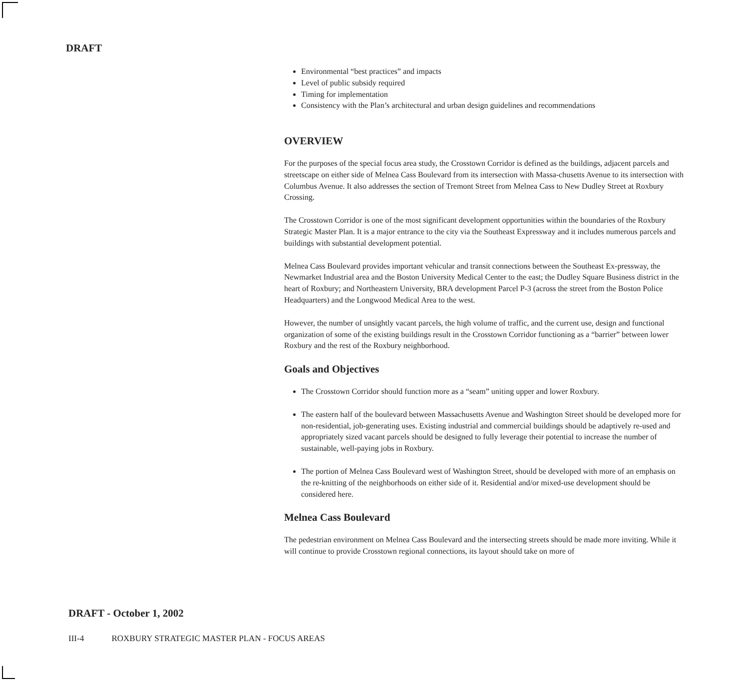DRAFT
Environmental “best practices” and impacts
Level of public subsidy required
Timing for implementation
Consistency with the Plan’s architectural and urban design guidelines and recommendations
OVERVIEW
For the purposes of the special focus area study, the Crosstown Corridor is defined as the buildings, adjacent parcels and streetscape on either side of Melnea Cass Boulevard from its intersection with Massa-chusetts Avenue to its intersection with Columbus Avenue. It also addresses the section of Tremont Street from Melnea Cass to New Dudley Street at Roxbury Crossing.
The Crosstown Corridor is one of the most significant development opportunities within the boundaries of the Roxbury Strategic Master Plan. It is a major entrance to the city via the Southeast Expressway and it includes numerous parcels and buildings with substantial development potential.
Melnea Cass Boulevard provides important vehicular and transit connections between the Southeast Ex-pressway, the Newmarket Industrial area and the Boston University Medical Center to the east; the Dudley Square Business district in the heart of Roxbury; and Northeastern University, BRA development Parcel P-3 (across the street from the Boston Police Headquarters) and the Longwood Medical Area to the west.
However, the number of unsightly vacant parcels, the high volume of traffic, and the current use, design and functional organization of some of the existing buildings result in the Crosstown Corridor functioning as a “barrier” between lower Roxbury and the rest of the Roxbury neighborhood.
Goals and Objectives
The Crosstown Corridor should function more as a “seam” uniting upper and lower Roxbury.
The eastern half of the boulevard between Massachusetts Avenue and Washington Street should be developed more for non-residential, job-generating uses. Existing industrial and commercial buildings should be adaptively re-used and appropriately sized vacant parcels should be designed to fully leverage their potential to increase the number of sustainable, well-paying jobs in Roxbury.
The portion of Melnea Cass Boulevard west of Washington Street, should be developed with more of an emphasis on the re-knitting of the neighborhoods on either side of it. Residential and/or mixed-use development should be considered here.
Melnea Cass Boulevard
The pedestrian environment on Melnea Cass Boulevard and the intersecting streets should be made more inviting. While it will continue to provide Crosstown regional connections, its layout should take on more of
DRAFT - October 1, 2002
III-4 ROXBURY STRATEGIC MASTER PLAN - FOCUS AREAS